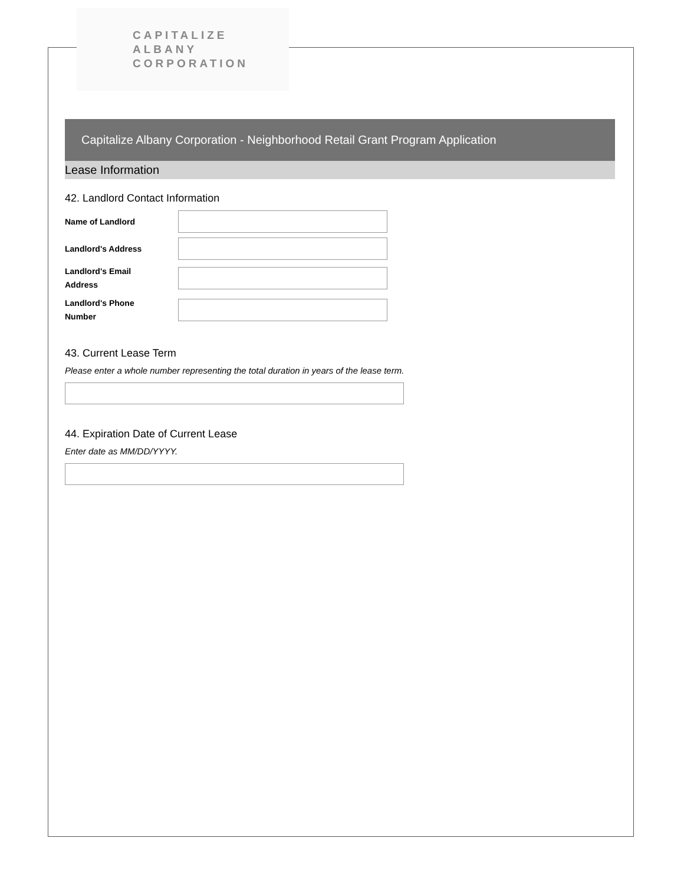CAPITALIZE ALBANY
CORPORATION
Capitalize Albany Corporation - Neighborhood Retail Grant Program Application
Lease Information
42. Landlord Contact Information
Name of Landlord
Landlord's Address
Landlord's Email
Address
Landlord's Phone
Number
43. Current Lease Term
Please enter a whole number representing the total duration in years of the lease term.
44. Expiration Date of Current Lease
Enter date as MM/DD/YYYY.